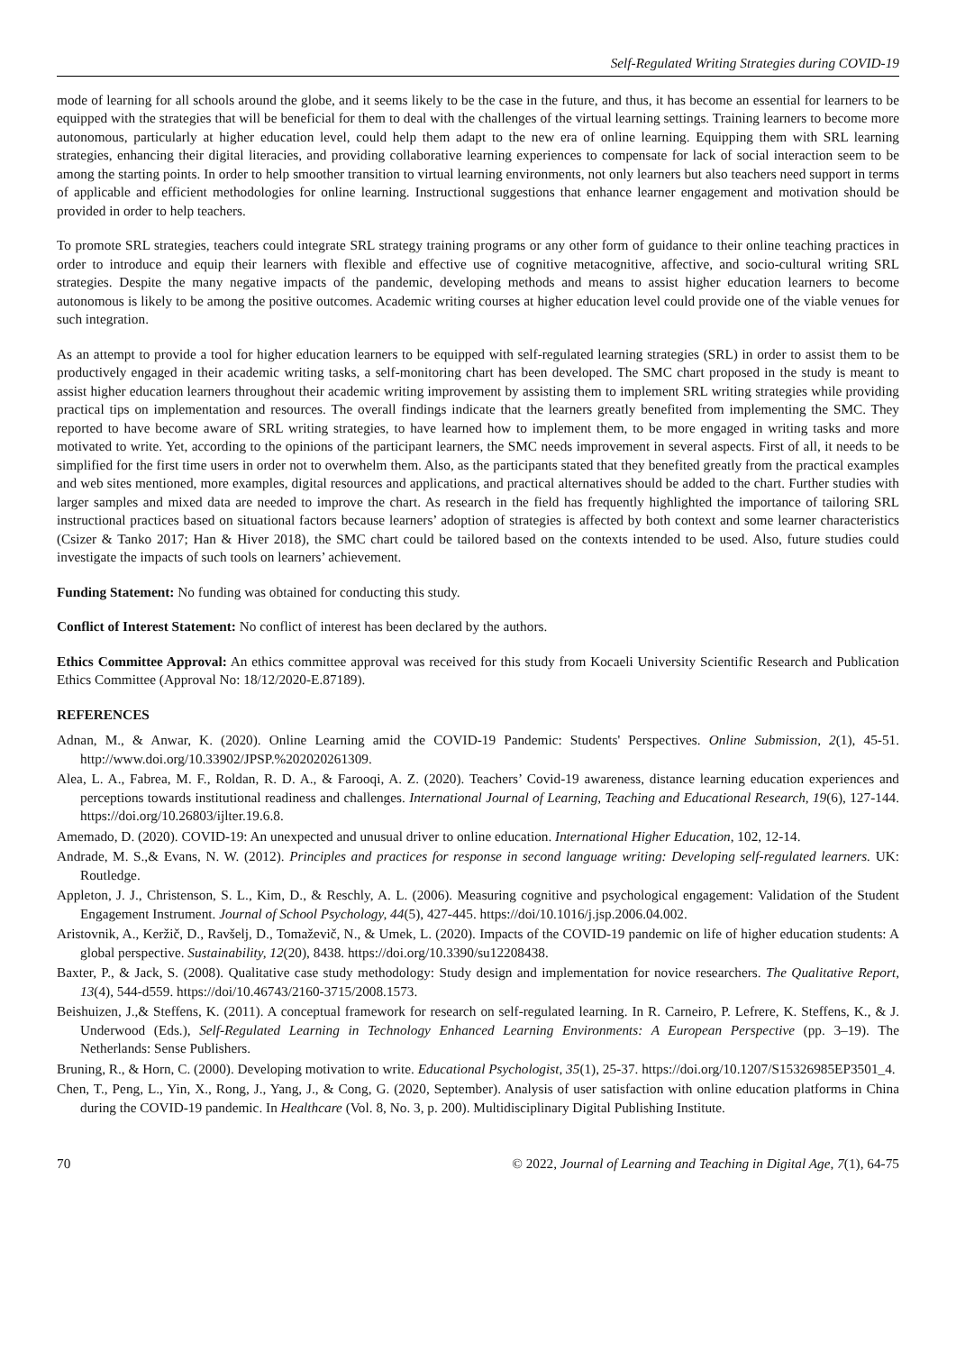Self-Regulated Writing Strategies during COVID-19
mode of learning for all schools around the globe, and it seems likely to be the case in the future, and thus, it has become an essential for learners to be equipped with the strategies that will be beneficial for them to deal with the challenges of the virtual learning settings. Training learners to become more autonomous, particularly at higher education level, could help them adapt to the new era of online learning. Equipping them with SRL learning strategies, enhancing their digital literacies, and providing collaborative learning experiences to compensate for lack of social interaction seem to be among the starting points. In order to help smoother transition to virtual learning environments, not only learners but also teachers need support in terms of applicable and efficient methodologies for online learning. Instructional suggestions that enhance learner engagement and motivation should be provided in order to help teachers.
To promote SRL strategies, teachers could integrate SRL strategy training programs or any other form of guidance to their online teaching practices in order to introduce and equip their learners with flexible and effective use of cognitive metacognitive, affective, and socio-cultural writing SRL strategies. Despite the many negative impacts of the pandemic, developing methods and means to assist higher education learners to become autonomous is likely to be among the positive outcomes. Academic writing courses at higher education level could provide one of the viable venues for such integration.
As an attempt to provide a tool for higher education learners to be equipped with self-regulated learning strategies (SRL) in order to assist them to be productively engaged in their academic writing tasks, a self-monitoring chart has been developed. The SMC chart proposed in the study is meant to assist higher education learners throughout their academic writing improvement by assisting them to implement SRL writing strategies while providing practical tips on implementation and resources. The overall findings indicate that the learners greatly benefited from implementing the SMC. They reported to have become aware of SRL writing strategies, to have learned how to implement them, to be more engaged in writing tasks and more motivated to write. Yet, according to the opinions of the participant learners, the SMC needs improvement in several aspects. First of all, it needs to be simplified for the first time users in order not to overwhelm them. Also, as the participants stated that they benefited greatly from the practical examples and web sites mentioned, more examples, digital resources and applications, and practical alternatives should be added to the chart. Further studies with larger samples and mixed data are needed to improve the chart. As research in the field has frequently highlighted the importance of tailoring SRL instructional practices based on situational factors because learners’ adoption of strategies is affected by both context and some learner characteristics (Csizer & Tanko 2017; Han & Hiver 2018), the SMC chart could be tailored based on the contexts intended to be used. Also, future studies could investigate the impacts of such tools on learners’ achievement.
Funding Statement: No funding was obtained for conducting this study.
Conflict of Interest Statement: No conflict of interest has been declared by the authors.
Ethics Committee Approval: An ethics committee approval was received for this study from Kocaeli University Scientific Research and Publication Ethics Committee (Approval No: 18/12/2020-E.87189).
REFERENCES
Adnan, M., & Anwar, K. (2020). Online Learning amid the COVID-19 Pandemic: Students' Perspectives. Online Submission, 2(1), 45-51. http://www.doi.org/10.33902/JPSP.%202020261309.
Alea, L. A., Fabrea, M. F., Roldan, R. D. A., & Farooqi, A. Z. (2020). Teachers’ Covid-19 awareness, distance learning education experiences and perceptions towards institutional readiness and challenges. International Journal of Learning, Teaching and Educational Research, 19(6), 127-144. https://doi.org/10.26803/ijlter.19.6.8.
Amemado, D. (2020). COVID-19: An unexpected and unusual driver to online education. International Higher Education, 102, 12-14.
Andrade, M. S.,& Evans, N. W. (2012). Principles and practices for response in second language writing: Developing self-regulated learners. UK: Routledge.
Appleton, J. J., Christenson, S. L., Kim, D., & Reschly, A. L. (2006). Measuring cognitive and psychological engagement: Validation of the Student Engagement Instrument. Journal of School Psychology, 44(5), 427-445. https://doi/10.1016/j.jsp.2006.04.002.
Aristovnik, A., Keržič, D., Ravšelj, D., Tomaževič, N., & Umek, L. (2020). Impacts of the COVID-19 pandemic on life of higher education students: A global perspective. Sustainability, 12(20), 8438. https://doi.org/10.3390/su12208438.
Baxter, P., & Jack, S. (2008). Qualitative case study methodology: Study design and implementation for novice researchers. The Qualitative Report, 13(4), 544-d559. https://doi/10.46743/2160-3715/2008.1573.
Beishuizen, J.,& Steffens, K. (2011). A conceptual framework for research on self-regulated learning. In R. Carneiro, P. Lefrere, K. Steffens, K., & J. Underwood (Eds.), Self-Regulated Learning in Technology Enhanced Learning Environments: A European Perspective (pp. 3–19). The Netherlands: Sense Publishers.
Bruning, R., & Horn, C. (2000). Developing motivation to write. Educational Psychologist, 35(1), 25-37. https://doi.org/10.1207/S15326985EP3501_4.
Chen, T., Peng, L., Yin, X., Rong, J., Yang, J., & Cong, G. (2020, September). Analysis of user satisfaction with online education platforms in China during the COVID-19 pandemic. In Healthcare (Vol. 8, No. 3, p. 200). Multidisciplinary Digital Publishing Institute.
70 © 2022, Journal of Learning and Teaching in Digital Age, 7(1), 64-75